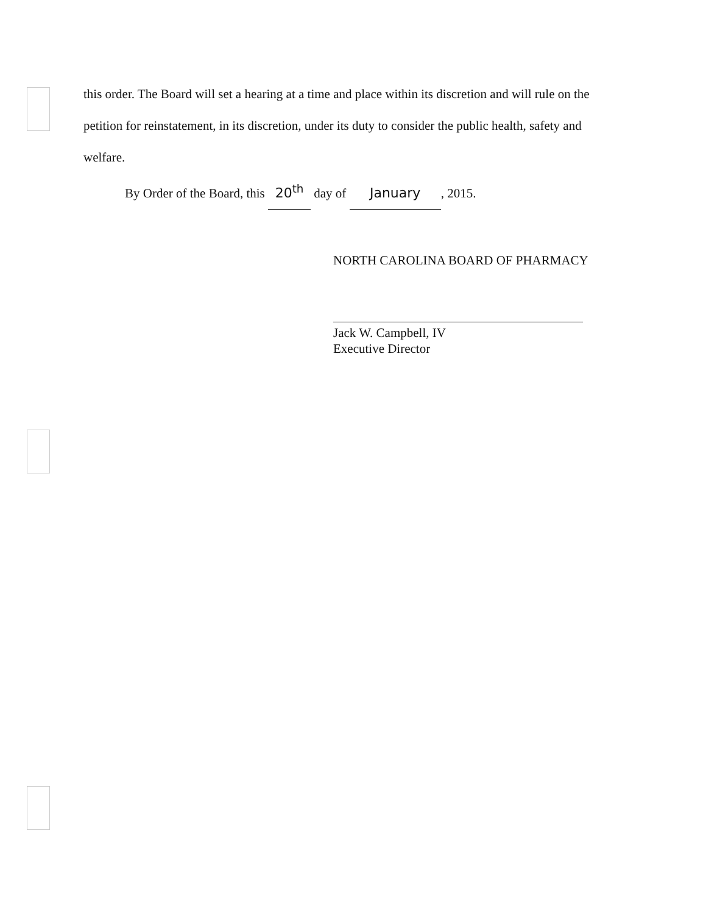this order. The Board will set a hearing at a time and place within its discretion and will rule on the petition for reinstatement, in its discretion, under its duty to consider the public health, safety and welfare.
By Order of the Board, this 20<sup>th</sup> day of January, 2015.
NORTH CAROLINA BOARD OF PHARMACY
Jack W. Campbell, IV
Executive Director